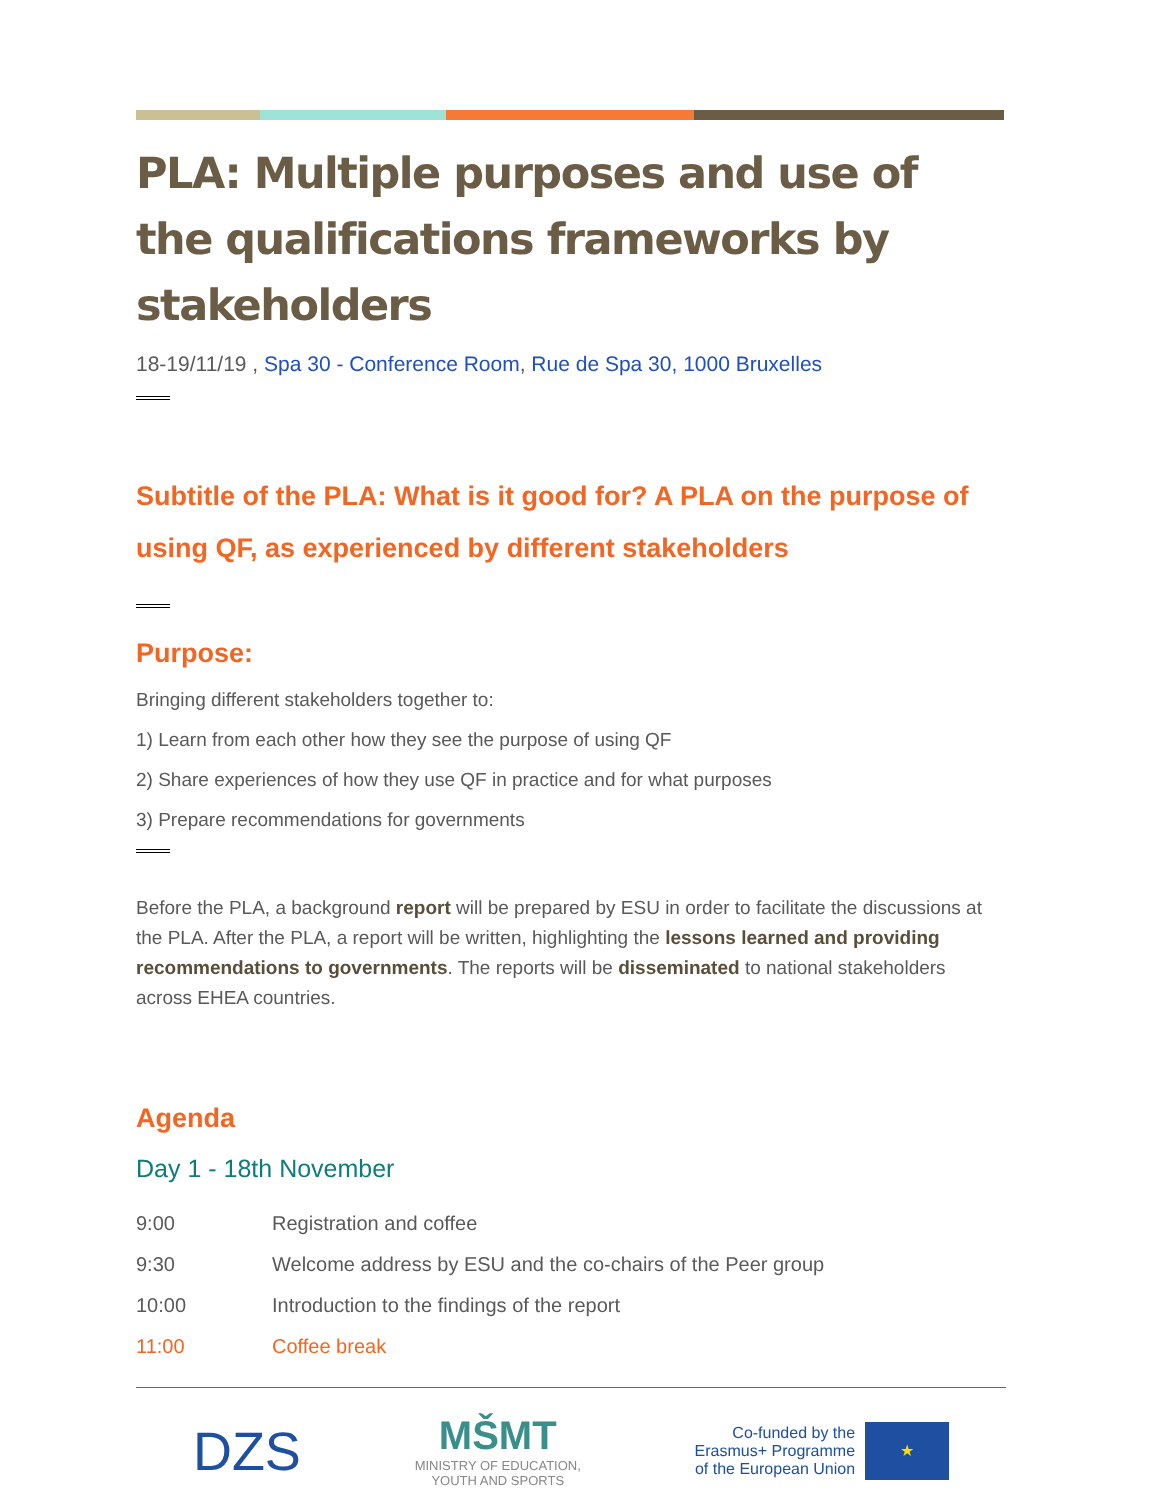PLA: Multiple purposes and use of the qualifications frameworks by stakeholders
18-19/11/19 , Spa 30 - Conference Room, Rue de Spa 30, 1000 Bruxelles
Subtitle of the PLA: What is it good for? A PLA on the purpose of using QF, as experienced by different stakeholders
Purpose:
Bringing different stakeholders together to:
1) Learn from each other how they see the purpose of using QF
2) Share experiences of how they use QF in practice and for what purposes
3) Prepare recommendations for governments
Before the PLA, a background report will be prepared by ESU in order to facilitate the discussions at the PLA. After the PLA, a report will be written, highlighting the lessons learned and providing recommendations to governments. The reports will be disseminated to national stakeholders across EHEA countries.
Agenda
Day 1 - 18th November
| 9:00 | Registration and coffee |
| 9:30 | Welcome address by ESU and the co-chairs of the Peer group |
| 10:00 | Introduction to the findings of the report |
| 11:00 | Coffee break |
DZS
MŠMT
MINISTRY OF EDUCATION,
YOUTH AND SPORTS
Co-funded by the
Erasmus+ Programme
of the European Union
★